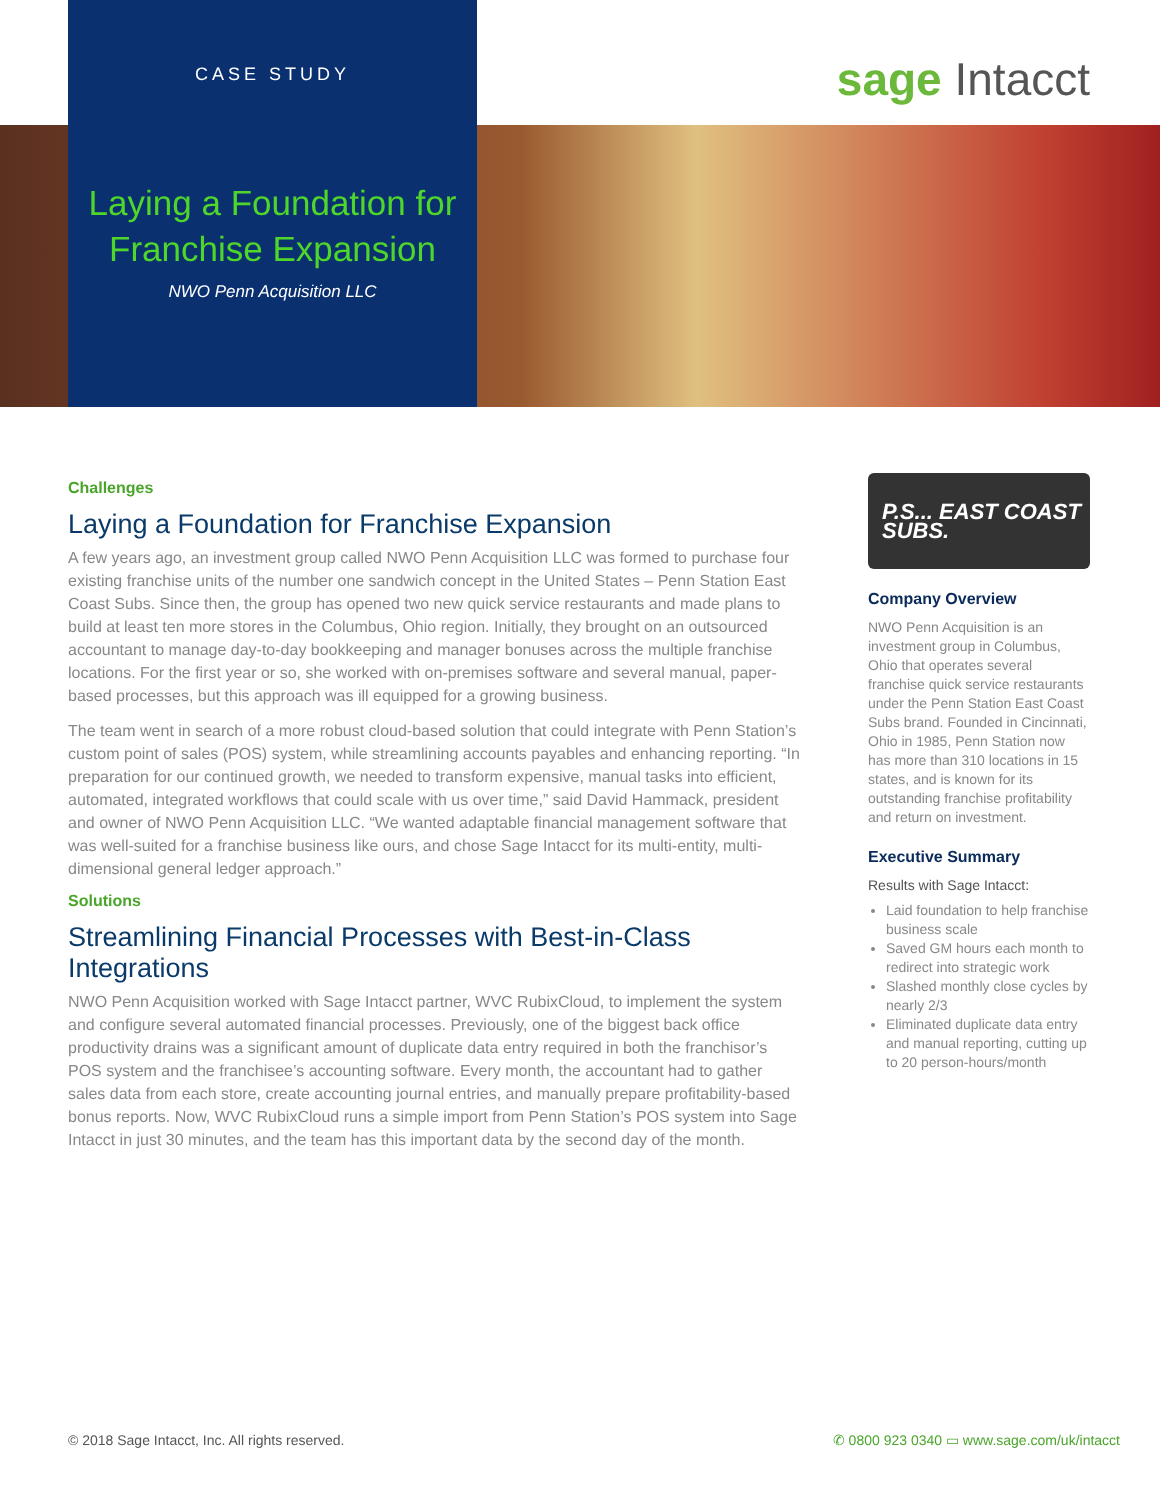CASE STUDY
sage Intacct
Laying a Foundation for Franchise Expansion
NWO Penn Acquisition LLC
Challenges
Laying a Foundation for Franchise Expansion
A few years ago, an investment group called NWO Penn Acquisition LLC was formed to purchase four existing franchise units of the number one sandwich concept in the United States – Penn Station East Coast Subs. Since then, the group has opened two new quick service restaurants and made plans to build at least ten more stores in the Columbus, Ohio region. Initially, they brought on an outsourced accountant to manage day-to-day bookkeeping and manager bonuses across the multiple franchise locations. For the first year or so, she worked with on-premises software and several manual, paper-based processes, but this approach was ill equipped for a growing business.
The team went in search of a more robust cloud-based solution that could integrate with Penn Station’s custom point of sales (POS) system, while streamlining accounts payables and enhancing reporting. “In preparation for our continued growth, we needed to transform expensive, manual tasks into efficient, automated, integrated workflows that could scale with us over time,” said David Hammack, president and owner of NWO Penn Acquisition LLC. “We wanted adaptable financial management software that was well-suited for a franchise business like ours, and chose Sage Intacct for its multi-entity, multi-dimensional general ledger approach.”
Solutions
Streamlining Financial Processes with Best-in-Class Integrations
NWO Penn Acquisition worked with Sage Intacct partner, WVC RubixCloud, to implement the system and configure several automated financial processes. Previously, one of the biggest back office productivity drains was a significant amount of duplicate data entry required in both the franchisor’s POS system and the franchisee’s accounting software. Every month, the accountant had to gather sales data from each store, create accounting journal entries, and manually prepare profitability-based bonus reports. Now, WVC RubixCloud runs a simple import from Penn Station’s POS system into Sage Intacct in just 30 minutes, and the team has this important data by the second day of the month.
P.S... EAST COAST SUBS.
Company Overview
NWO Penn Acquisition is an investment group in Columbus, Ohio that operates several franchise quick service restaurants under the Penn Station East Coast Subs brand. Founded in Cincinnati, Ohio in 1985, Penn Station now has more than 310 locations in 15 states, and is known for its outstanding franchise profitability and return on investment.
Executive Summary
Results with Sage Intacct:
Laid foundation to help franchise business scale
Saved GM hours each month to redirect into strategic work
Slashed monthly close cycles by nearly 2/3
Eliminated duplicate data entry and manual reporting, cutting up to 20 person-hours/month
© 2018 Sage Intacct, Inc. All rights reserved.
✆ 0800 923 0340 ▭ www.sage.com/uk/intacct